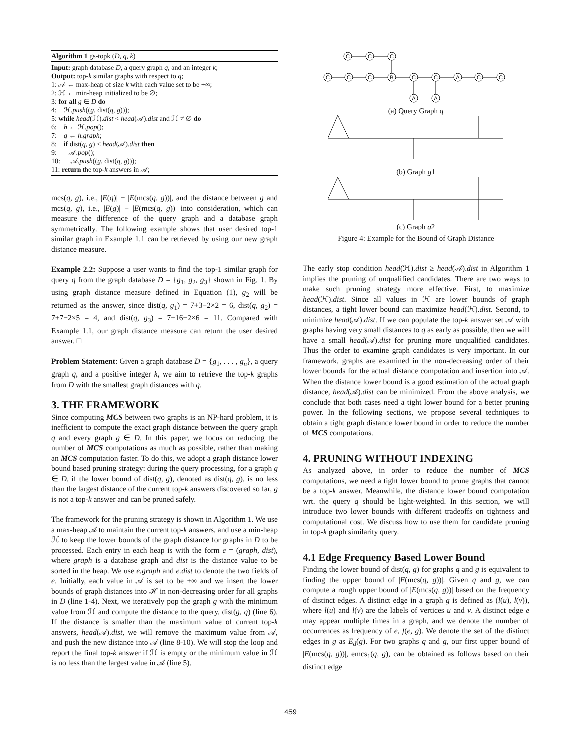Algorithm 1 gs-topk (D, q, k)
Input: graph database D, a query graph q, and an integer k;
Output: top-k similar graphs with respect to q;
1: 𝒜 ← max-heap of size k with each value set to be +∞;
2: ℋ ← min-heap initialized to be ∅;
3: for all g ∈ D do
4: ℋ.push((g, dist(q, g)));
5: while head(ℋ).dist < head(𝒜).dist and ℋ ≠ ∅ do
6: h ← ℋ.pop();
7: g ← h.graph;
8: if dist(q, g) < head(𝒜).dist then
9: 𝒜.pop();
10: 𝒜.push((g, dist(q, g)));
11: return the top-k answers in 𝒜;
mcs(q, g), i.e., |E(q)| − |E(mcs(q, g))|, and the distance between g and mcs(q, g), i.e., |E(g)| − |E(mcs(q, g))| into consideration, which can measure the difference of the query graph and a database graph symmetrically. The following example shows that user desired top-1 similar graph in Example 1.1 can be retrieved by using our new graph distance measure.
Example 2.2: Suppose a user wants to find the top-1 similar graph for query q from the graph database D = {g<sub>1</sub>, g<sub>2</sub>, g<sub>3</sub>} shown in Fig. 1. By using graph distance measure defined in Equation (1), g<sub>2</sub> will be returned as the answer, since dist(q, g<sub>1</sub>) = 7+3−2×2 = 6, dist(q, g<sub>2</sub>) = 7+7−2×5 = 4, and dist(q, g<sub>3</sub>) = 7+16−2×6 = 11. Compared with Example 1.1, our graph distance measure can return the user desired answer. □
Problem Statement: Given a graph database D = {g<sub>1</sub>, . . . , g<sub>n</sub>}, a query graph q, and a positive integer k, we aim to retrieve the top-k graphs from D with the smallest graph distances with q.
3. THE FRAMEWORK
Since computing MCS between two graphs is an NP-hard problem, it is inefficient to compute the exact graph distance between the query graph q and every graph g ∈ D. In this paper, we focus on reducing the number of MCS computations as much as possible, rather than making an MCS computation faster. To do this, we adopt a graph distance lower bound based pruning strategy: during the query processing, for a graph g ∈ D, if the lower bound of dist(q, g), denoted as dist(q, g), is no less than the largest distance of the current top-k answers discovered so far, g is not a top-k answer and can be pruned safely.
The framework for the pruning strategy is shown in Algorithm 1. We use a max-heap 𝒜 to maintain the current top-k answers, and use a min-heap ℋ to keep the lower bounds of the graph distance for graphs in D to be processed. Each entry in each heap is with the form e = (graph, dist), where graph is a database graph and dist is the distance value to be sorted in the heap. We use e.graph and e.dist to denote the two fields of e. Initially, each value in 𝒜 is set to be +∞ and we insert the lower bounds of graph distances into ℋ in non-decreasing order for all graphs in D (line 1-4). Next, we iteratively pop the graph g with the minimum value from ℋ and compute the distance to the query, dist(g, q) (line 6). If the distance is smaller than the maximum value of current top-k answers, head(𝒜).dist, we will remove the maximum value from 𝒜, and push the new distance into 𝒜 (line 8-10). We will stop the loop and report the final top-k answer if ℋ is empty or the minimum value in ℋ is no less than the largest value in 𝒜 (line 5).
C
C
C
C
C
C
B
C
C
A
C
C
A
A
(a) Query Graph q
(b) Graph g1
(c) Graph g2
Figure 4: Example for the Bound of Graph Distance
The early stop condition head(ℋ).dist ≥ head(𝒜).dist in Algorithm 1 implies the pruning of unqualified candidates. There are two ways to make such pruning strategy more effective. First, to maximize head(ℋ).dist. Since all values in ℋ are lower bounds of graph distances, a tight lower bound can maximize head(ℋ).dist. Second, to minimize head(𝒜).dist. If we can populate the top-k answer set 𝒜 with graphs having very small distances to q as early as possible, then we will have a small head(𝒜).dist for pruning more unqualified candidates. Thus the order to examine graph candidates is very important. In our framework, graphs are examined in the non-decreasing order of their lower bounds for the actual distance computation and insertion into 𝒜. When the distance lower bound is a good estimation of the actual graph distance, head(𝒜).dist can be minimized. From the above analysis, we conclude that both cases need a tight lower bound for a better pruning power. In the following sections, we propose several techniques to obtain a tight graph distance lower bound in order to reduce the number of MCS computations.
4. PRUNING WITHOUT INDEXING
As analyzed above, in order to reduce the number of MCS computations, we need a tight lower bound to prune graphs that cannot be a top-k answer. Meanwhile, the distance lower bound computation wrt. the query q should be light-weighted. In this section, we will introduce two lower bounds with different tradeoffs on tightness and computational cost. We discuss how to use them for candidate pruning in top-k graph similarity query.
4.1 Edge Frequency Based Lower Bound
Finding the lower bound of dist(q, g) for graphs q and g is equivalent to finding the upper bound of |E(mcs(q, g))|. Given q and g, we can compute a rough upper bound of |E(mcs(q, g))| based on the frequency of distinct edges. A distinct edge in a graph g is defined as (l(u), l(v)), where l(u) and l(v) are the labels of vertices u and v. A distinct edge e may appear multiple times in a graph, and we denote the number of occurrences as frequency of e, f(e, g). We denote the set of the distinct edges in g as E<sub>d</sub>(g). For two graphs q and g, our first upper bound of |E(mcs(q, g))|, emcs<sub>1</sub>(q, g), can be obtained as follows based on their distinct edge
459